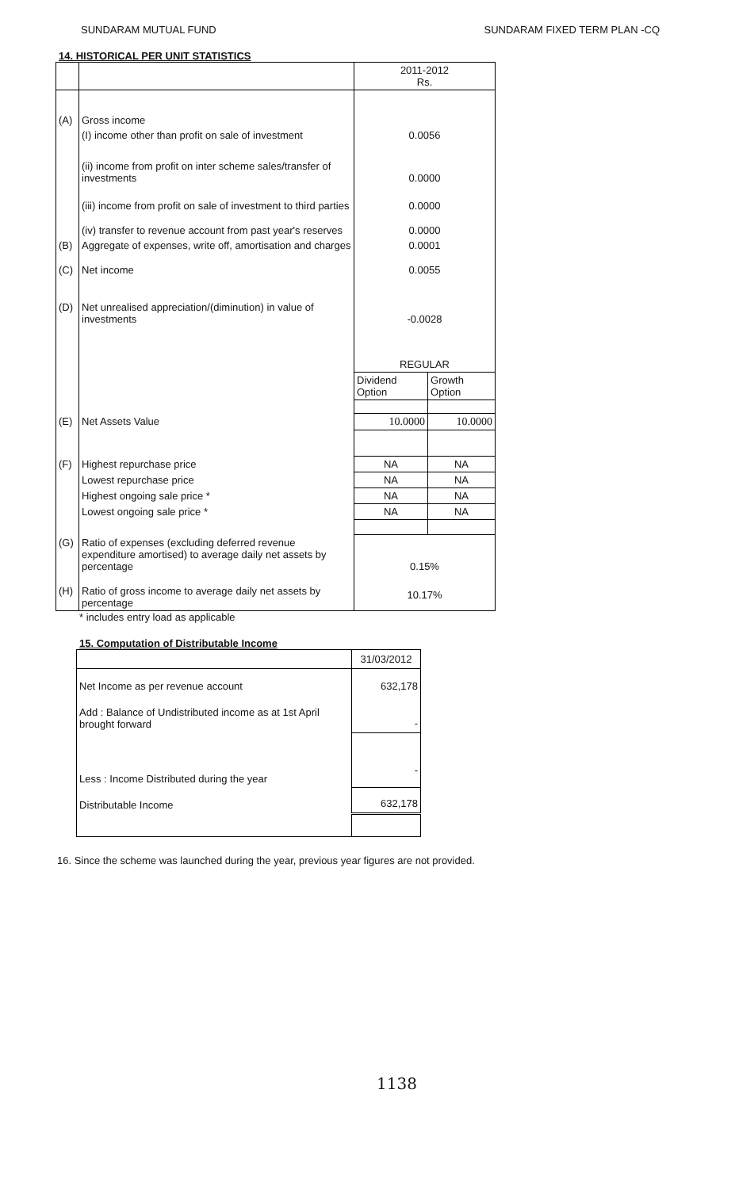SUNDARAM MUTUAL FUND SUNDARAM FIXED TERM PLAN -CQ
14. HISTORICAL PER UNIT STATISTICS
| | | 2011-2012 Rs. | |
| (A) | Gross income | | |
| | (I) income other than profit on sale of investment | 0.0056 | |
| | (ii) income from profit on inter scheme sales/transfer of investments | 0.0000 | |
| | (iii) income from profit on sale of investment to third parties | 0.0000 | |
| | (iv) transfer to revenue account from past year's reserves | 0.0000 | |
| (B) | Aggregate of expenses, write off, amortisation and charges | 0.0001 | |
| (C) | Net income | 0.0055 | |
| (D) | Net unrealised appreciation/(diminution) in value of investments | -0.0028 | |
| | | REGULAR | |
| | | Dividend Option | Growth Option |
| (E) | Net Assets Value | 10.0000 | 10.0000 |
| (F) | Highest repurchase price | NA | NA |
| | Lowest repurchase price | NA | NA |
| | Highest ongoing sale price * | NA | NA |
| | Lowest ongoing sale price * | NA | NA |
| (G) | Ratio of expenses (excluding deferred revenue expenditure amortised) to average daily net assets by percentage | 0.15% | |
| (H) | Ratio of gross income to average daily net assets by percentage | 10.17% | |
* includes entry load as applicable
15. Computation of Distributable Income
| | 31/03/2012 |
| Net Income as per revenue account | 632,178 |
| Add : Balance of Undistributed income as at 1st April brought forward | - |
| Less : Income Distributed during the year | - |
| Distributable Income | 632,178 |
16. Since the scheme was launched during the year, previous year figures are not provided.
1138